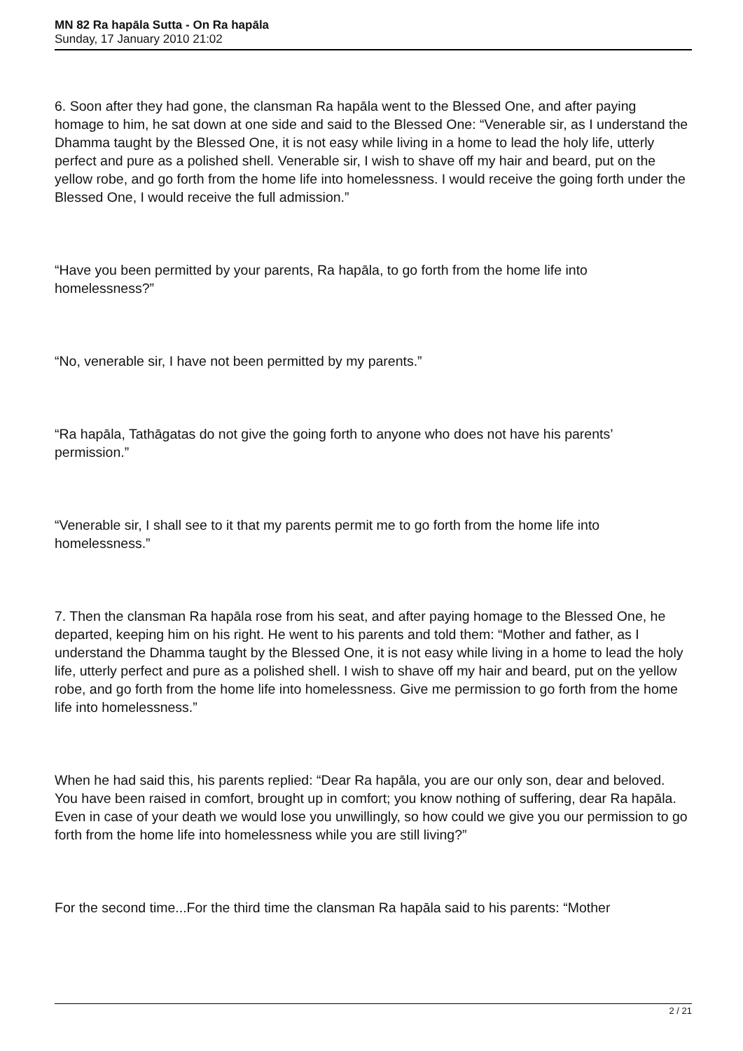MN 82 Ra hapāla Sutta - On Ra hapāla
Sunday, 17 January 2010 21:02
6. Soon after they had gone, the clansman Ra hapāla went to the Blessed One, and after paying homage to him, he sat down at one side and said to the Blessed One: “Venerable sir, as I understand the Dhamma taught by the Blessed One, it is not easy while living in a home to lead the holy life, utterly perfect and pure as a polished shell. Venerable sir, I wish to shave off my hair and beard, put on the yellow robe, and go forth from the home life into homelessness. I would receive the going forth under the Blessed One, I would receive the full admission.”
“Have you been permitted by your parents, Ra hapāla, to go forth from the home life into homelessness?”
“No, venerable sir, I have not been permitted by my parents.”
“Ra hapāla, Tathāgatas do not give the going forth to anyone who does not have his parents’ permission.”
“Venerable sir, I shall see to it that my parents permit me to go forth from the home life into homelessness.”
7. Then the clansman Ra hapāla rose from his seat, and after paying homage to the Blessed One, he departed, keeping him on his right. He went to his parents and told them: “Mother and father, as I understand the Dhamma taught by the Blessed One, it is not easy while living in a home to lead the holy life, utterly perfect and pure as a polished shell. I wish to shave off my hair and beard, put on the yellow robe, and go forth from the home life into homelessness. Give me permission to go forth from the home life into homelessness.”
When he had said this, his parents replied: “Dear Ra hapāla, you are our only son, dear and beloved. You have been raised in comfort, brought up in comfort; you know nothing of suffering, dear Ra hapāla. Even in case of your death we would lose you unwillingly, so how could we give you our permission to go forth from the home life into homelessness while you are still living?”
For the second time...For the third time the clansman Ra hapāla said to his parents: “Mother
2 / 21